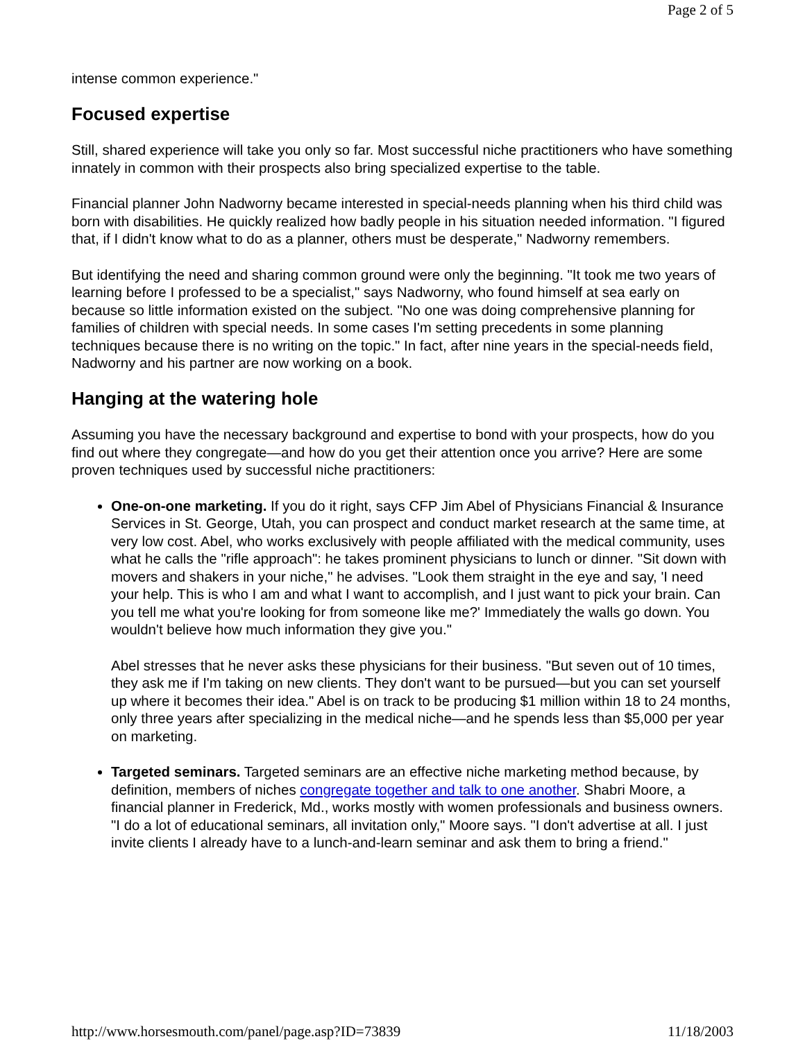Page 2 of 5
intense common experience."
Focused expertise
Still, shared experience will take you only so far. Most successful niche practitioners who have something innately in common with their prospects also bring specialized expertise to the table.
Financial planner John Nadworny became interested in special-needs planning when his third child was born with disabilities. He quickly realized how badly people in his situation needed information. "I figured that, if I didn't know what to do as a planner, others must be desperate," Nadworny remembers.
But identifying the need and sharing common ground were only the beginning. "It took me two years of learning before I professed to be a specialist," says Nadworny, who found himself at sea early on because so little information existed on the subject. "No one was doing comprehensive planning for families of children with special needs. In some cases I'm setting precedents in some planning techniques because there is no writing on the topic." In fact, after nine years in the special-needs field, Nadworny and his partner are now working on a book.
Hanging at the watering hole
Assuming you have the necessary background and expertise to bond with your prospects, how do you find out where they congregate—and how do you get their attention once you arrive? Here are some proven techniques used by successful niche practitioners:
One-on-one marketing. If you do it right, says CFP Jim Abel of Physicians Financial & Insurance Services in St. George, Utah, you can prospect and conduct market research at the same time, at very low cost. Abel, who works exclusively with people affiliated with the medical community, uses what he calls the "rifle approach": he takes prominent physicians to lunch or dinner. "Sit down with movers and shakers in your niche," he advises. "Look them straight in the eye and say, 'I need your help. This is who I am and what I want to accomplish, and I just want to pick your brain. Can you tell me what you're looking for from someone like me?' Immediately the walls go down. You wouldn't believe how much information they give you."
Abel stresses that he never asks these physicians for their business. "But seven out of 10 times, they ask me if I'm taking on new clients. They don't want to be pursued—but you can set yourself up where it becomes their idea." Abel is on track to be producing $1 million within 18 to 24 months, only three years after specializing in the medical niche—and he spends less than $5,000 per year on marketing.
Targeted seminars. Targeted seminars are an effective niche marketing method because, by definition, members of niches congregate together and talk to one another. Shabri Moore, a financial planner in Frederick, Md., works mostly with women professionals and business owners. "I do a lot of educational seminars, all invitation only," Moore says. "I don't advertise at all. I just invite clients I already have to a lunch-and-learn seminar and ask them to bring a friend."
http://www.horsesmouth.com/panel/page.asp?ID=73839 11/18/2003